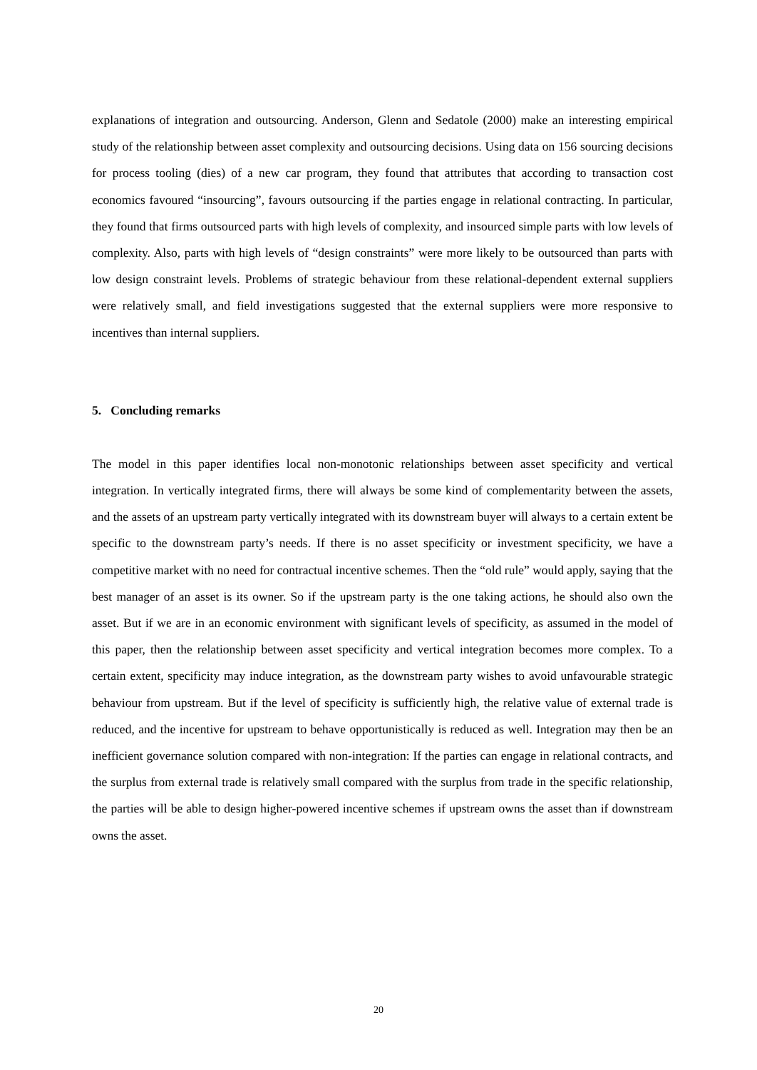explanations of integration and outsourcing. Anderson, Glenn and Sedatole (2000) make an interesting empirical study of the relationship between asset complexity and outsourcing decisions. Using data on 156 sourcing decisions for process tooling (dies) of a new car program, they found that attributes that according to transaction cost economics favoured “insourcing”, favours outsourcing if the parties engage in relational contracting. In particular, they found that firms outsourced parts with high levels of complexity, and insourced simple parts with low levels of complexity. Also, parts with high levels of “design constraints” were more likely to be outsourced than parts with low design constraint levels. Problems of strategic behaviour from these relational-dependent external suppliers were relatively small, and field investigations suggested that the external suppliers were more responsive to incentives than internal suppliers.
5. Concluding remarks
The model in this paper identifies local non-monotonic relationships between asset specificity and vertical integration. In vertically integrated firms, there will always be some kind of complementarity between the assets, and the assets of an upstream party vertically integrated with its downstream buyer will always to a certain extent be specific to the downstream party’s needs. If there is no asset specificity or investment specificity, we have a competitive market with no need for contractual incentive schemes. Then the “old rule” would apply, saying that the best manager of an asset is its owner. So if the upstream party is the one taking actions, he should also own the asset. But if we are in an economic environment with significant levels of specificity, as assumed in the model of this paper, then the relationship between asset specificity and vertical integration becomes more complex. To a certain extent, specificity may induce integration, as the downstream party wishes to avoid unfavourable strategic behaviour from upstream. But if the level of specificity is sufficiently high, the relative value of external trade is reduced, and the incentive for upstream to behave opportunistically is reduced as well. Integration may then be an inefficient governance solution compared with non-integration: If the parties can engage in relational contracts, and the surplus from external trade is relatively small compared with the surplus from trade in the specific relationship, the parties will be able to design higher-powered incentive schemes if upstream owns the asset than if downstream owns the asset.
20